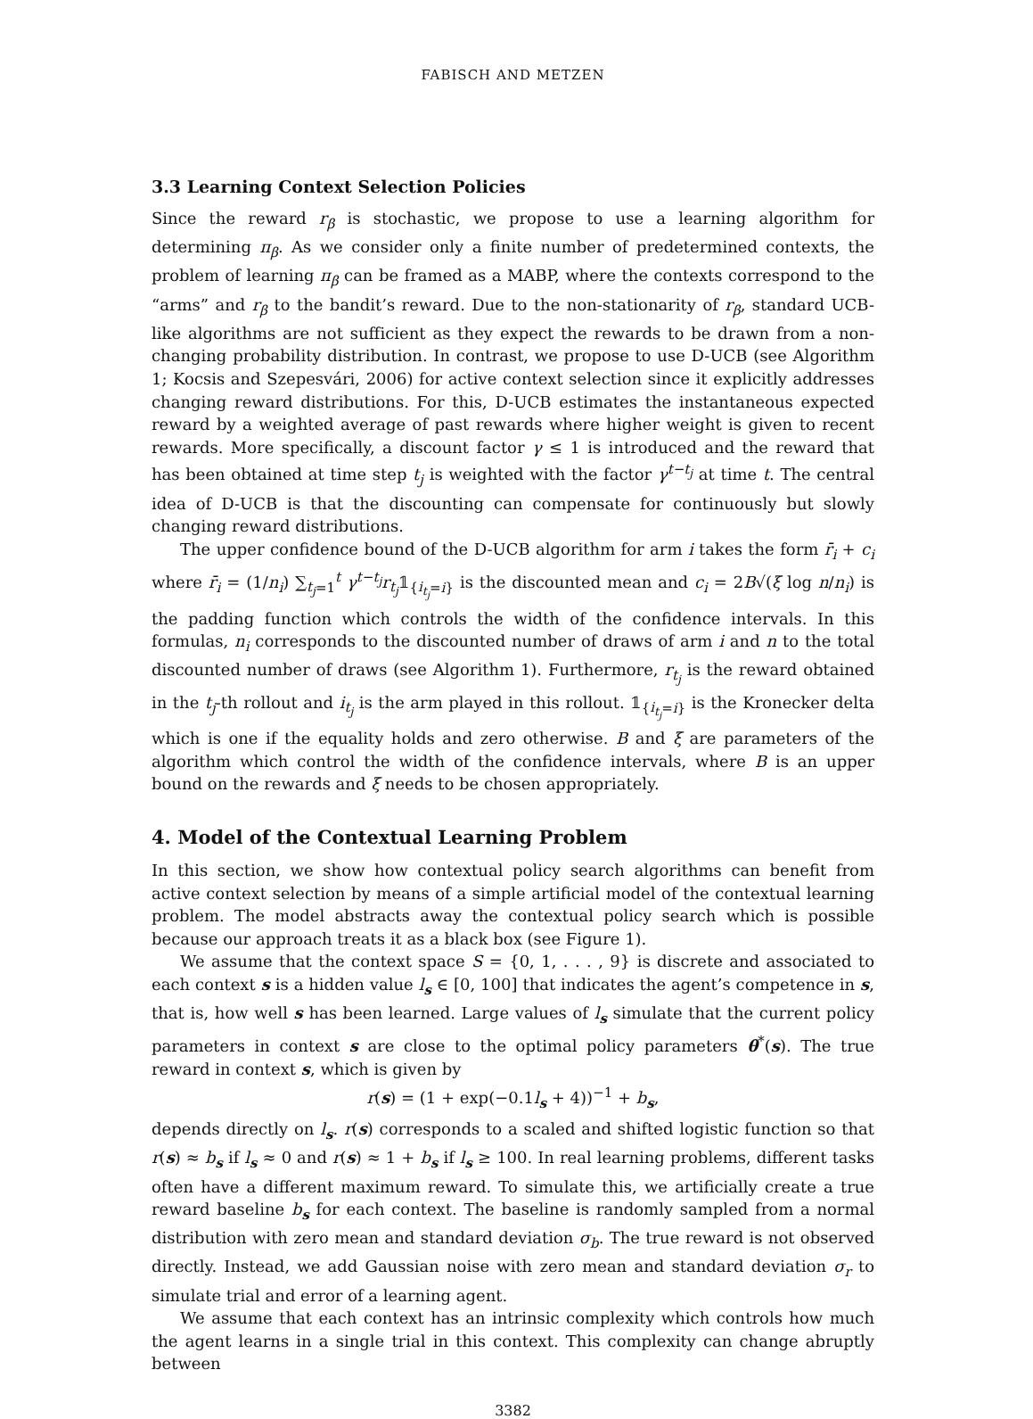FABISCH AND METZEN
3.3 Learning Context Selection Policies
Since the reward r<sub>β</sub> is stochastic, we propose to use a learning algorithm for determining π<sub>β</sub>. As we consider only a finite number of predetermined contexts, the problem of learning π<sub>β</sub> can be framed as a MABP, where the contexts correspond to the “arms” and r<sub>β</sub> to the bandit’s reward. Due to the non-stationarity of r<sub>β</sub>, standard UCB-like algorithms are not sufficient as they expect the rewards to be drawn from a non-changing probability distribution. In contrast, we propose to use D-UCB (see Algorithm 1; Kocsis and Szepesvári, 2006) for active context selection since it explicitly addresses changing reward distributions. For this, D-UCB estimates the instantaneous expected reward by a weighted average of past rewards where higher weight is given to recent rewards. More specifically, a discount factor γ ≤ 1 is introduced and the reward that has been obtained at time step t<sub>j</sub> is weighted with the factor γ<sup>t−t<sub>j</sub></sup> at time t. The central idea of D-UCB is that the discounting can compensate for continuously but slowly changing reward distributions.
The upper confidence bound of the D-UCB algorithm for arm i takes the form r̄<sub>i</sub> + c<sub>i</sub> where r̄<sub>i</sub> = (1/n<sub>i</sub>) ∑<sub>t<sub>j</sub>=1</sub><sup>t</sup> γ<sup>t−t<sub>j</sub></sup>r<sub>t<sub>j</sub></sub>𝟙<sub>{i<sub>t<sub>j</sub></sub>=i}</sub> is the discounted mean and c<sub>i</sub> = 2B√(ξ log n/n<sub>i</sub>) is the padding function which controls the width of the confidence intervals. In this formulas, n<sub>i</sub> corresponds to the discounted number of draws of arm i and n to the total discounted number of draws (see Algorithm 1). Furthermore, r<sub>t<sub>j</sub></sub> is the reward obtained in the t<sub>j</sub>-th rollout and i<sub>t<sub>j</sub></sub> is the arm played in this rollout. 𝟙<sub>{i<sub>t<sub>j</sub></sub>=i}</sub> is the Kronecker delta which is one if the equality holds and zero otherwise. B and ξ are parameters of the algorithm which control the width of the confidence intervals, where B is an upper bound on the rewards and ξ needs to be chosen appropriately.
4. Model of the Contextual Learning Problem
In this section, we show how contextual policy search algorithms can benefit from active context selection by means of a simple artificial model of the contextual learning problem. The model abstracts away the contextual policy search which is possible because our approach treats it as a black box (see Figure 1).
We assume that the context space S = {0, 1, . . . , 9} is discrete and associated to each context s is a hidden value l<sub>s</sub> ∈ [0, 100] that indicates the agent’s competence in s, that is, how well s has been learned. Large values of l<sub>s</sub> simulate that the current policy parameters in context s are close to the optimal policy parameters θ<sup>*</sup>(s). The true reward in context s, which is given by
r(s) = (1 + exp(−0.1l<sub>s</sub> + 4))<sup>−1</sup> + b<sub>s</sub>,
depends directly on l<sub>s</sub>. r(s) corresponds to a scaled and shifted logistic function so that r(s) ≈ b<sub>s</sub> if l<sub>s</sub> ≈ 0 and r(s) ≈ 1 + b<sub>s</sub> if l<sub>s</sub> ≥ 100. In real learning problems, different tasks often have a different maximum reward. To simulate this, we artificially create a true reward baseline b<sub>s</sub> for each context. The baseline is randomly sampled from a normal distribution with zero mean and standard deviation σ<sub>b</sub>. The true reward is not observed directly. Instead, we add Gaussian noise with zero mean and standard deviation σ<sub>r</sub> to simulate trial and error of a learning agent.
We assume that each context has an intrinsic complexity which controls how much the agent learns in a single trial in this context. This complexity can change abruptly between
3382